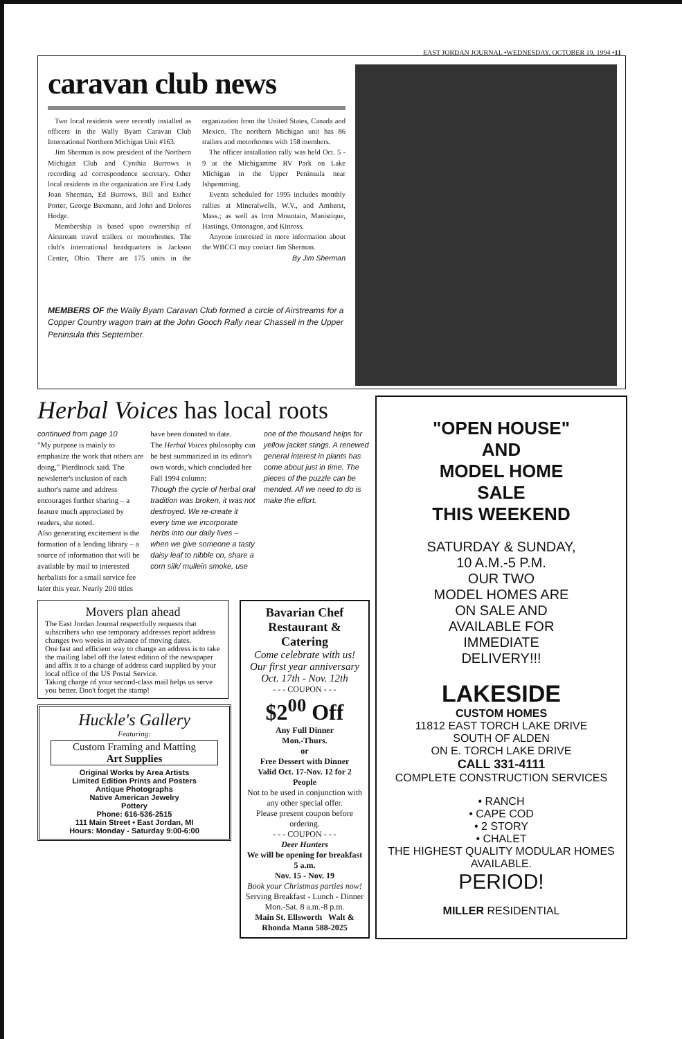EAST JORDAN JOURNAL •WEDNESDAY, OCTOBER 19, 1994 •11
caravan club news
Two local residents were recently installed as officers in the Wally Byam Caravan Club International Northern Michigan Unit #163.
Jim Sherman is now president of the Northern Michigan Club and Cynthia Burrows is recording ad correspondence secretary. Other local residents in the organization are First Lady Joan Sherman, Ed Burrows, Bill and Esther Porter, George Buxmann, and John and Dolores Hodge.
Membership is based upon ownership of Airstream travel trailers or motorhomes. The club's international headquarters is Jackson Center, Ohio. There are 175 units in the organization from the United States, Canada and Mexico. The northern Michigan unit has 86 trailers and motorhomes with 158 members.
The officer installation rally was held Oct. 5 - 9 at the Michigamme RV Park on Lake Michigan in the Upper Peninsula near Ishpemming.
Events scheduled for 1995 includes monthly rallies at Mineralwells, W.V., and Amherst, Mass.; as well as Iron Mountain, Manistique, Hastings, Ontonagon, and Kinross.
Anyone interested in more information about the WBCCI may contact Jim Sherman.
By Jim Sherman
MEMBERS OF the Wally Byam Caravan Club formed a circle of Airstreams for a Copper Country wagon train at the John Gooch Rally near Chassell in the Upper Peninsula this September.
Herbal Voices has local roots
continued from page 10
"My purpose is mainly to emphasize the work that others are doing," Pierdinock said. The newsletter's inclusion of each author's name and address encourages further sharing – a feature much appreciated by readers, she noted.
Also generating excitement is the formation of a lending library – a source of information that will be available by mail to interested herbalists for a small service fee later this year. Nearly 200 titles
have been donated to date.
The Herbal Voices philosophy can be best summarized in its editor's own words, which concluded her Fall 1994 column:
Though the cycle of herbal oral tradition was broken, it was not destroyed. We re-create it every time we incorporate herbs into our daily lives – when we give someone a tasty daisy leaf to nibble on, share a corn silk/ mullein smoke, use
one of the thousand helps for yellow jacket stings. A renewed general interest in plants has come about just in time. The pieces of the puzzle can be mended. All we need to do is make the effort.
Movers plan ahead
The East Jordan Journal respectfully requests that subscribers who use temporary addresses report address changes two weeks in advance of moving dates.
One fast and efficient way to change an address is to take the mailing label off the latest edition of the newspaper and affix it to a change of address card supplied by your local office of the US Postal Service.
Taking charge of your second-class mail helps us serve you better. Don't forget the stamp!
Huckle's Gallery
Featuring:
Custom Framing and Matting
Art Supplies
Original Works by Area Artists
Limited Edition Prints and Posters
Antique Photographs
Native American Jewelry
Pottery
Phone: 616-536-2515
111 Main Street • East Jordan, MI
Hours: Monday - Saturday 9:00-6:00
Bavarian Chef Restaurant & Catering
Come celebrate with us! Our first year anniversary
Oct. 17th - Nov. 12th
- - - COUPON - - -
$2<sup>00</sup> Off
Any Full Dinner
Mon.-Thurs.
or
Free Dessert with Dinner
Valid Oct. 17-Nov. 12 for 2 People
Not to be used in conjunction with any other special offer.
Please present coupon before ordering.
- - - COUPON - - -
Deer Hunters
We will be opening for breakfast 5 a.m.
Nov. 15 - Nov. 19
Book your Christmas parties now!
Serving Breakfast - Lunch - Dinner
Mon.-Sat. 8 a.m.-8 p.m.
Main St. Ellsworth Walt & Rhonda Mann 588-2025
"OPEN HOUSE"
AND
MODEL HOME
SALE
THIS WEEKEND
SATURDAY & SUNDAY,
10 A.M.-5 P.M.
OUR TWO
MODEL HOMES ARE
ON SALE AND
AVAILABLE FOR
IMMEDIATE
DELIVERY!!!
LAKESIDE
CUSTOM HOMES
11812 EAST TORCH LAKE DRIVE
SOUTH OF ALDEN
ON E. TORCH LAKE DRIVE
CALL 331-4111
COMPLETE CONSTRUCTION SERVICES
• RANCH
• CAPE COD
• 2 STORY
• CHALET
THE HIGHEST QUALITY MODULAR HOMES AVAILABLE.
PERIOD!
MILLER RESIDENTIAL